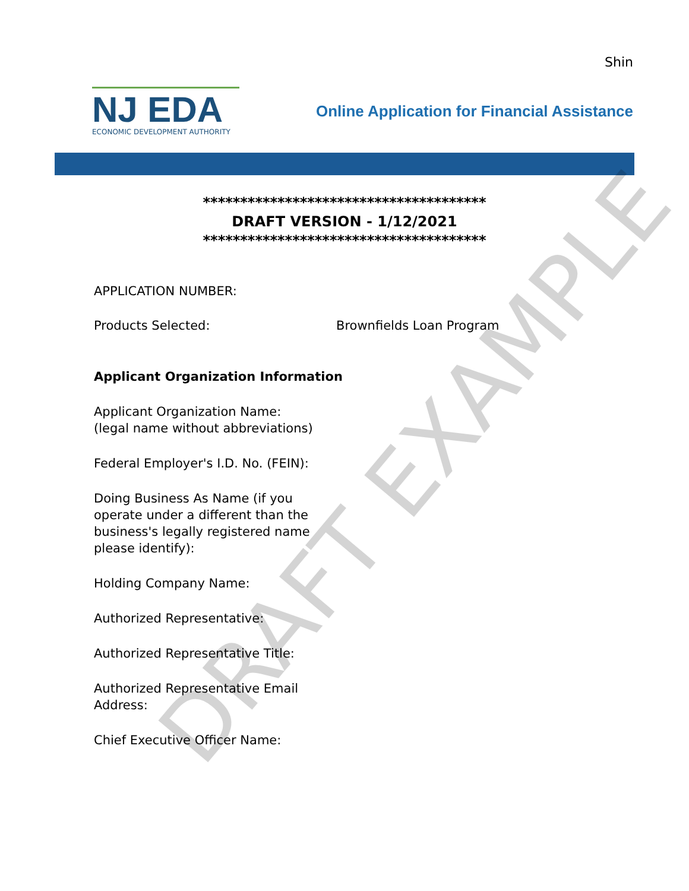Shin
NJ EDA
ECONOMIC DEVELOPMENT AUTHORITY
Online Application for Financial Assistance
**************************************
DRAFT VERSION - 1/12/2021
**************************************
APPLICATION NUMBER:
Products Selected: Brownfields Loan Program
Applicant Organization Information
Applicant Organization Name: (legal name without abbreviations)
Federal Employer's I.D. No. (FEIN):
Doing Business As Name (if you operate under a different than the business's legally registered name please identify):
Holding Company Name:
Authorized Representative:
Authorized Representative Title:
Authorized Representative Email Address:
Chief Executive Officer Name:
DRAFT EXAMPLE